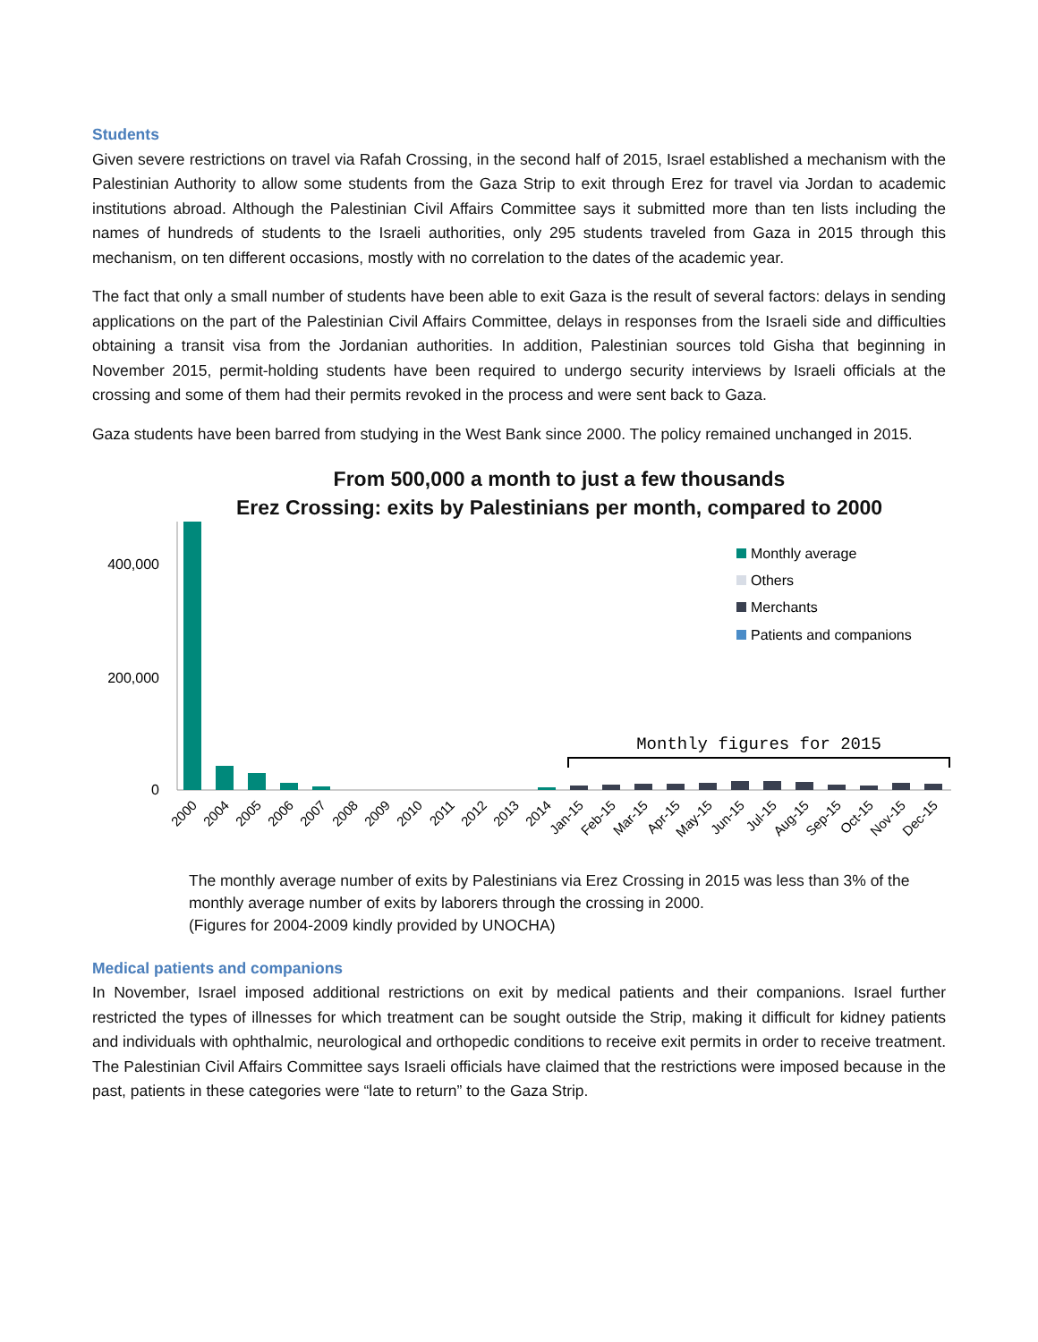Students
Given severe restrictions on travel via Rafah Crossing, in the second half of 2015, Israel established a mechanism with the Palestinian Authority to allow some students from the Gaza Strip to exit through Erez for travel via Jordan to academic institutions abroad. Although the Palestinian Civil Affairs Committee says it submitted more than ten lists including the names of hundreds of students to the Israeli authorities, only 295 students traveled from Gaza in 2015 through this mechanism, on ten different occasions, mostly with no correlation to the dates of the academic year.
The fact that only a small number of students have been able to exit Gaza is the result of several factors: delays in sending applications on the part of the Palestinian Civil Affairs Committee, delays in responses from the Israeli side and difficulties obtaining a transit visa from the Jordanian authorities. In addition, Palestinian sources told Gisha that beginning in November 2015, permit-holding students have been required to undergo security interviews by Israeli officials at the crossing and some of them had their permits revoked in the process and were sent back to Gaza.
Gaza students have been barred from studying in the West Bank since 2000. The policy remained unchanged in 2015.
From 500,000 a month to just a few thousands
Erez Crossing: exits by Palestinians per month, compared to 2000
400,000
200,000
0
Monthly figures for 2015
Monthly average
Others
Merchants
Patients and companions
2000
2004
2005
2006
2007
2008
2009
2010
2011
2012
2013
2014
Jan-15
Feb-15
Mar-15
Apr-15
May-15
Jun-15
Jul-15
Aug-15
Sep-15
Oct-15
Nov-15
Dec-15
The monthly average number of exits by Palestinians via Erez Crossing in 2015 was less than 3% of the monthly average number of exits by laborers through the crossing in 2000.
(Figures for 2004-2009 kindly provided by UNOCHA)
Medical patients and companions
In November, Israel imposed additional restrictions on exit by medical patients and their companions. Israel further restricted the types of illnesses for which treatment can be sought outside the Strip, making it difficult for kidney patients and individuals with ophthalmic, neurological and orthopedic conditions to receive exit permits in order to receive treatment. The Palestinian Civil Affairs Committee says Israeli officials have claimed that the restrictions were imposed because in the past, patients in these categories were “late to return” to the Gaza Strip.